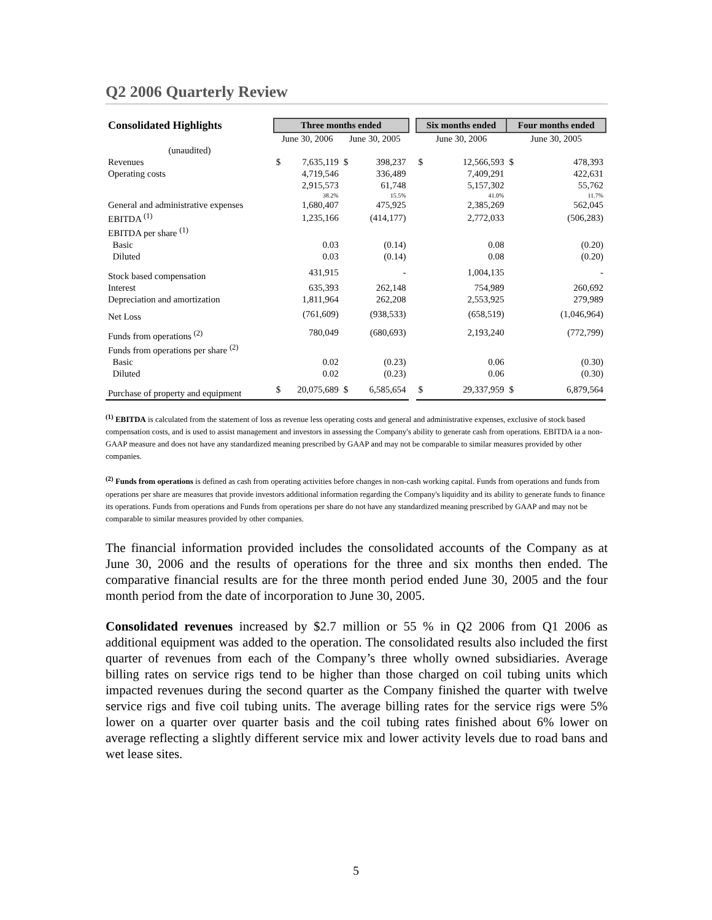Q2 2006 Quarterly Review
| Consolidated Highlights | Three months ended | | | | | Six months ended | | Four months ended | |
| | June 30, 2006 | | June 30, 2005 | | | June 30, 2006 | | June 30, 2005 | |
| (unaudited) | | | | | | | | | |
| Revenues | $ | 7,635,119 | $ | 398,237 | | $ | 12,566,593 | $ | 478,393 |
| Operating costs | | 4,719,546 | | 336,489 | | | 7,409,291 | | 422,631 |
| | | 2,915,573 | | 61,748 | | | 5,157,302 | | 55,762 |
| | | 38.2% | | 15.5% | | | 41.0% | | 11.7% |
| General and administrative expenses | | 1,680,407 | | 475,925 | | | 2,385,269 | | 562,045 |
| EBITDA <sup>(1)</sup> | | 1,235,166 | | (414,177) | | | 2,772,033 | | (506,283) |
| EBITDA per share <sup>(1)</sup> | | | | | | | | | |
| Basic | | 0.03 | | (0.14) | | | 0.08 | | (0.20) |
| Diluted | | 0.03 | | (0.14) | | | 0.08 | | (0.20) |
| Stock based compensation | | 431,915 | | - | | | 1,004,135 | | - |
| Interest | | 635,393 | | 262,148 | | | 754,989 | | 260,692 |
| Depreciation and amortization | | 1,811,964 | | 262,208 | | | 2,553,925 | | 279,989 |
| Net Loss | | (761,609) | | (938,533) | | | (658,519) | | (1,046,964) |
| Funds from operations <sup>(2)</sup> | | 780,049 | | (680,693) | | | 2,193,240 | | (772,799) |
| Funds from operations per share <sup>(2)</sup> | | | | | | | | | |
| Basic | | 0.02 | | (0.23) | | | 0.06 | | (0.30) |
| Diluted | | 0.02 | | (0.23) | | | 0.06 | | (0.30) |
| Purchase of property and equipment | $ | 20,075,689 | $ | 6,585,654 | | $ | 29,337,959 | $ | 6,879,564 |
<sup>(1)</sup> EBITDA is calculated from the statement of loss as revenue less operating costs and general and administrative expenses, exclusive of stock based compensation costs, and is used to assist management and investors in assessing the Company's ability to generate cash from operations. EBITDA ia a non-GAAP measure and does not have any standardized meaning prescribed by GAAP and may not be comparable to similar measures provided by other companies.
<sup>(2)</sup> Funds from operations is defined as cash from operating activities before changes in non-cash working capital. Funds from operations and funds from operations per share are measures that provide investors additional information regarding the Company's liquidity and its ability to generate funds to finance its operations. Funds from operations and Funds from operations per share do not have any standardized meaning prescribed by GAAP and may not be comparable to similar measures provided by other companies.
The financial information provided includes the consolidated accounts of the Company as at June 30, 2006 and the results of operations for the three and six months then ended. The comparative financial results are for the three month period ended June 30, 2005 and the four month period from the date of incorporation to June 30, 2005.
Consolidated revenues increased by $2.7 million or 55 % in Q2 2006 from Q1 2006 as additional equipment was added to the operation. The consolidated results also included the first quarter of revenues from each of the Company’s three wholly owned subsidiaries. Average billing rates on service rigs tend to be higher than those charged on coil tubing units which impacted revenues during the second quarter as the Company finished the quarter with twelve service rigs and five coil tubing units. The average billing rates for the service rigs were 5% lower on a quarter over quarter basis and the coil tubing rates finished about 6% lower on average reflecting a slightly different service mix and lower activity levels due to road bans and wet lease sites.
5